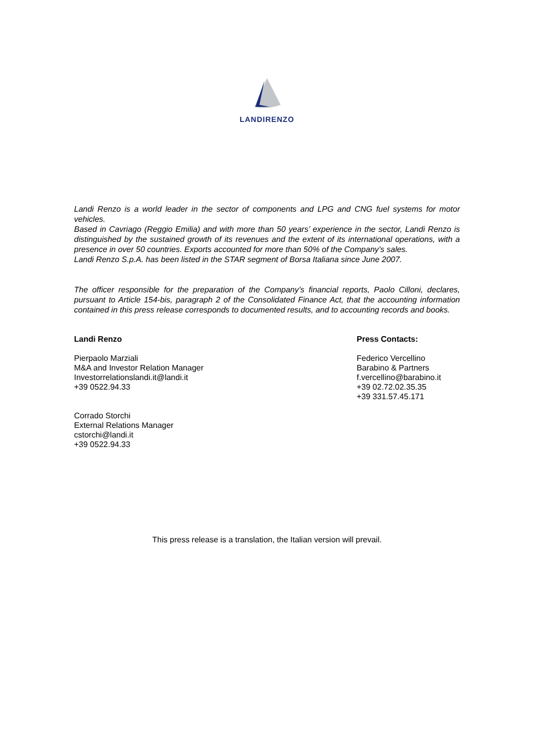LANDIRENZO
Landi Renzo is a world leader in the sector of components and LPG and CNG fuel systems for motor vehicles.
Based in Cavriago (Reggio Emilia) and with more than 50 years’ experience in the sector, Landi Renzo is distinguished by the sustained growth of its revenues and the extent of its international operations, with a presence in over 50 countries. Exports accounted for more than 50% of the Company’s sales.
Landi Renzo S.p.A. has been listed in the STAR segment of Borsa Italiana since June 2007.
The officer responsible for the preparation of the Company’s financial reports, Paolo Cilloni, declares, pursuant to Article 154-bis, paragraph 2 of the Consolidated Finance Act, that the accounting information contained in this press release corresponds to documented results, and to accounting records and books.
Landi Renzo
Pierpaolo Marziali
M&A and Investor Relation Manager
Investorrelationslandi.it@landi.it
+39 0522.94.33
Corrado Storchi
External Relations Manager
cstorchi@landi.it
+39 0522.94.33
Press Contacts:
Federico Vercellino
Barabino & Partners
f.vercellino@barabino.it
+39 02.72.02.35.35
+39 331.57.45.171
This press release is a translation, the Italian version will prevail.